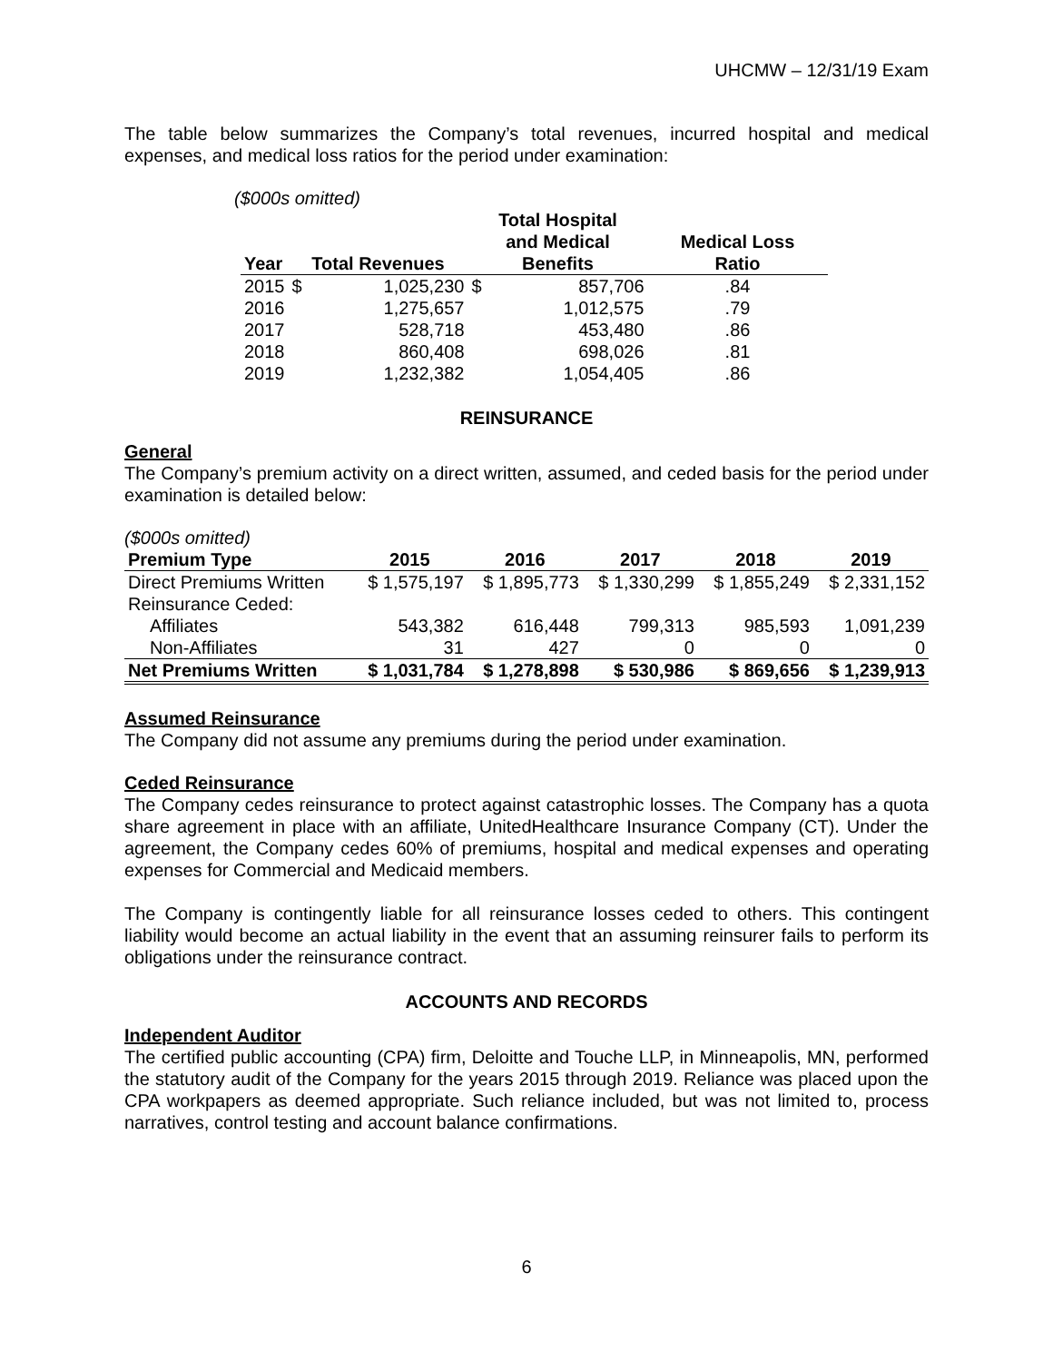UHCMW – 12/31/19 Exam
The table below summarizes the Company’s total revenues, incurred hospital and medical expenses, and medical loss ratios for the period under examination:
($000s omitted)
| Year | Total Revenues | | Total Hospital and Medical Benefits | | Medical Loss Ratio |
| --- | --- | --- | --- | --- | --- |
| 2015 | $ | 1,025,230 | $ | 857,706 | .84 |
| 2016 | | 1,275,657 | | 1,012,575 | .79 |
| 2017 | | 528,718 | | 453,480 | .86 |
| 2018 | | 860,408 | | 698,026 | .81 |
| 2019 | | 1,232,382 | | 1,054,405 | .86 |
REINSURANCE
General
The Company’s premium activity on a direct written, assumed, and ceded basis for the period under examination is detailed below:
($000s omitted)
| Premium Type | 2015 | 2016 | 2017 | 2018 | 2019 |
| --- | --- | --- | --- | --- | --- |
| Direct Premiums Written | $ 1,575,197 | $ 1,895,773 | $ 1,330,299 | $ 1,855,249 | $ 2,331,152 |
| Reinsurance Ceded: | | | | | |
| Affiliates | 543,382 | 616,448 | 799,313 | 985,593 | 1,091,239 |
| Non-Affiliates | 31 | 427 | 0 | 0 | 0 |
| Net Premiums Written | $ 1,031,784 | $ 1,278,898 | $ 530,986 | $ 869,656 | $ 1,239,913 |
Assumed Reinsurance
The Company did not assume any premiums during the period under examination.
Ceded Reinsurance
The Company cedes reinsurance to protect against catastrophic losses. The Company has a quota share agreement in place with an affiliate, UnitedHealthcare Insurance Company (CT). Under the agreement, the Company cedes 60% of premiums, hospital and medical expenses and operating expenses for Commercial and Medicaid members.
The Company is contingently liable for all reinsurance losses ceded to others. This contingent liability would become an actual liability in the event that an assuming reinsurer fails to perform its obligations under the reinsurance contract.
ACCOUNTS AND RECORDS
Independent Auditor
The certified public accounting (CPA) firm, Deloitte and Touche LLP, in Minneapolis, MN, performed the statutory audit of the Company for the years 2015 through 2019. Reliance was placed upon the CPA workpapers as deemed appropriate. Such reliance included, but was not limited to, process narratives, control testing and account balance confirmations.
6